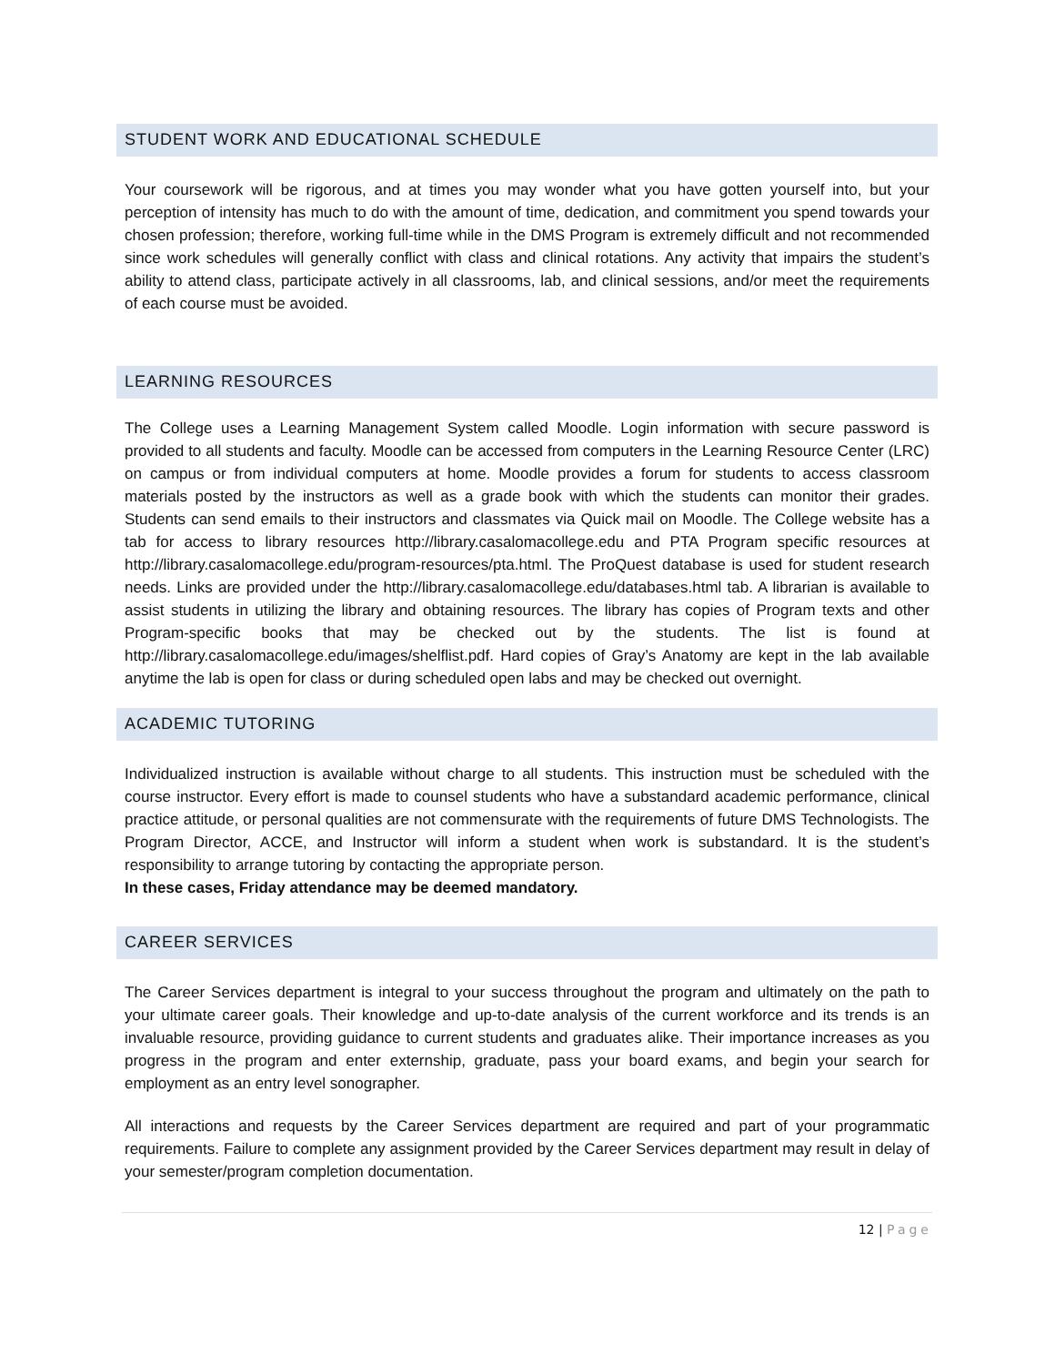STUDENT WORK AND EDUCATIONAL SCHEDULE
Your coursework will be rigorous, and at times you may wonder what you have gotten yourself into, but your perception of intensity has much to do with the amount of time, dedication, and commitment you spend towards your chosen profession; therefore, working full-time while in the DMS Program is extremely difficult and not recommended since work schedules will generally conflict with class and clinical rotations. Any activity that impairs the student’s ability to attend class, participate actively in all classrooms, lab, and clinical sessions, and/or meet the requirements of each course must be avoided.
LEARNING RESOURCES
The College uses a Learning Management System called Moodle. Login information with secure password is provided to all students and faculty. Moodle can be accessed from computers in the Learning Resource Center (LRC) on campus or from individual computers at home. Moodle provides a forum for students to access classroom materials posted by the instructors as well as a grade book with which the students can monitor their grades. Students can send emails to their instructors and classmates via Quick mail on Moodle. The College website has a tab for access to library resources http://library.casalomacollege.edu and PTA Program specific resources at http://library.casalomacollege.edu/program-resources/pta.html. The ProQuest database is used for student research needs. Links are provided under the http://library.casalomacollege.edu/databases.html tab. A librarian is available to assist students in utilizing the library and obtaining resources. The library has copies of Program texts and other Program-specific books that may be checked out by the students. The list is found at http://library.casalomacollege.edu/images/shelflist.pdf. Hard copies of Gray’s Anatomy are kept in the lab available anytime the lab is open for class or during scheduled open labs and may be checked out overnight.
ACADEMIC TUTORING
Individualized instruction is available without charge to all students. This instruction must be scheduled with the course instructor. Every effort is made to counsel students who have a substandard academic performance, clinical practice attitude, or personal qualities are not commensurate with the requirements of future DMS Technologists. The Program Director, ACCE, and Instructor will inform a student when work is substandard. It is the student’s responsibility to arrange tutoring by contacting the appropriate person.
In these cases, Friday attendance may be deemed mandatory.
CAREER SERVICES
The Career Services department is integral to your success throughout the program and ultimately on the path to your ultimate career goals. Their knowledge and up-to-date analysis of the current workforce and its trends is an invaluable resource, providing guidance to current students and graduates alike. Their importance increases as you progress in the program and enter externship, graduate, pass your board exams, and begin your search for employment as an entry level sonographer.
All interactions and requests by the Career Services department are required and part of your programmatic requirements. Failure to complete any assignment provided by the Career Services department may result in delay of your semester/program completion documentation.
12 | Page